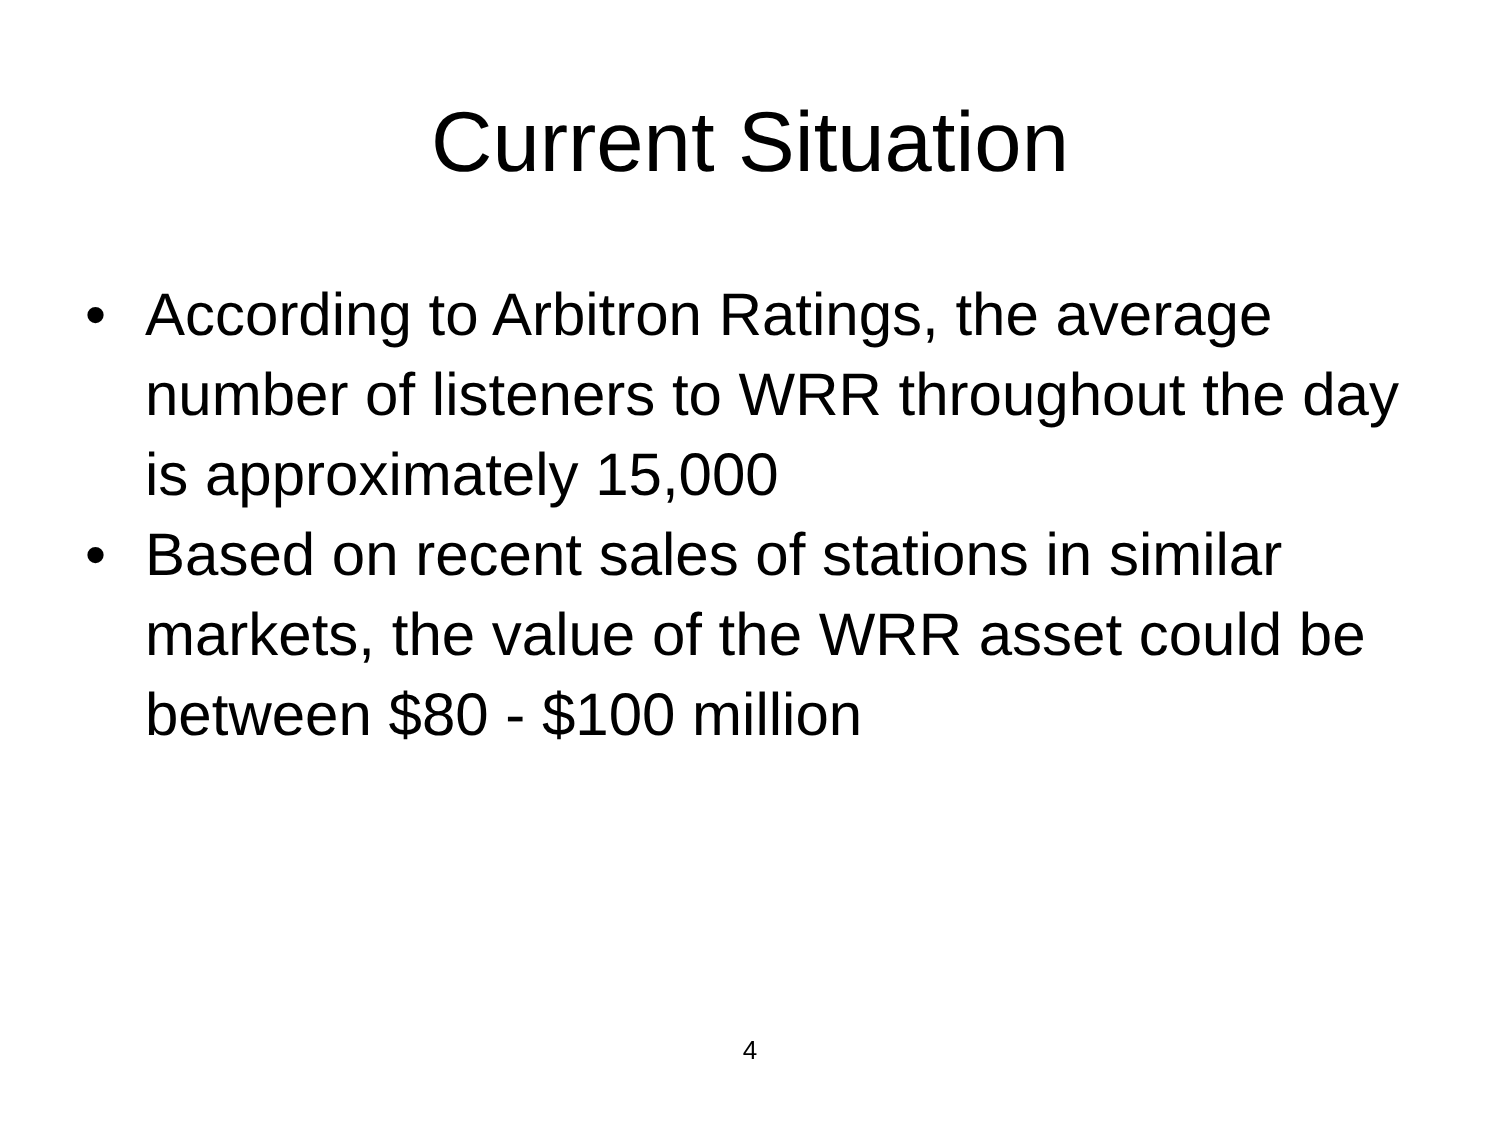Current Situation
• According to Arbitron Ratings, the average number of listeners to WRR throughout the day is approximately 15,000
• Based on recent sales of stations in similar markets, the value of the WRR asset could be between $80 - $100 million
4